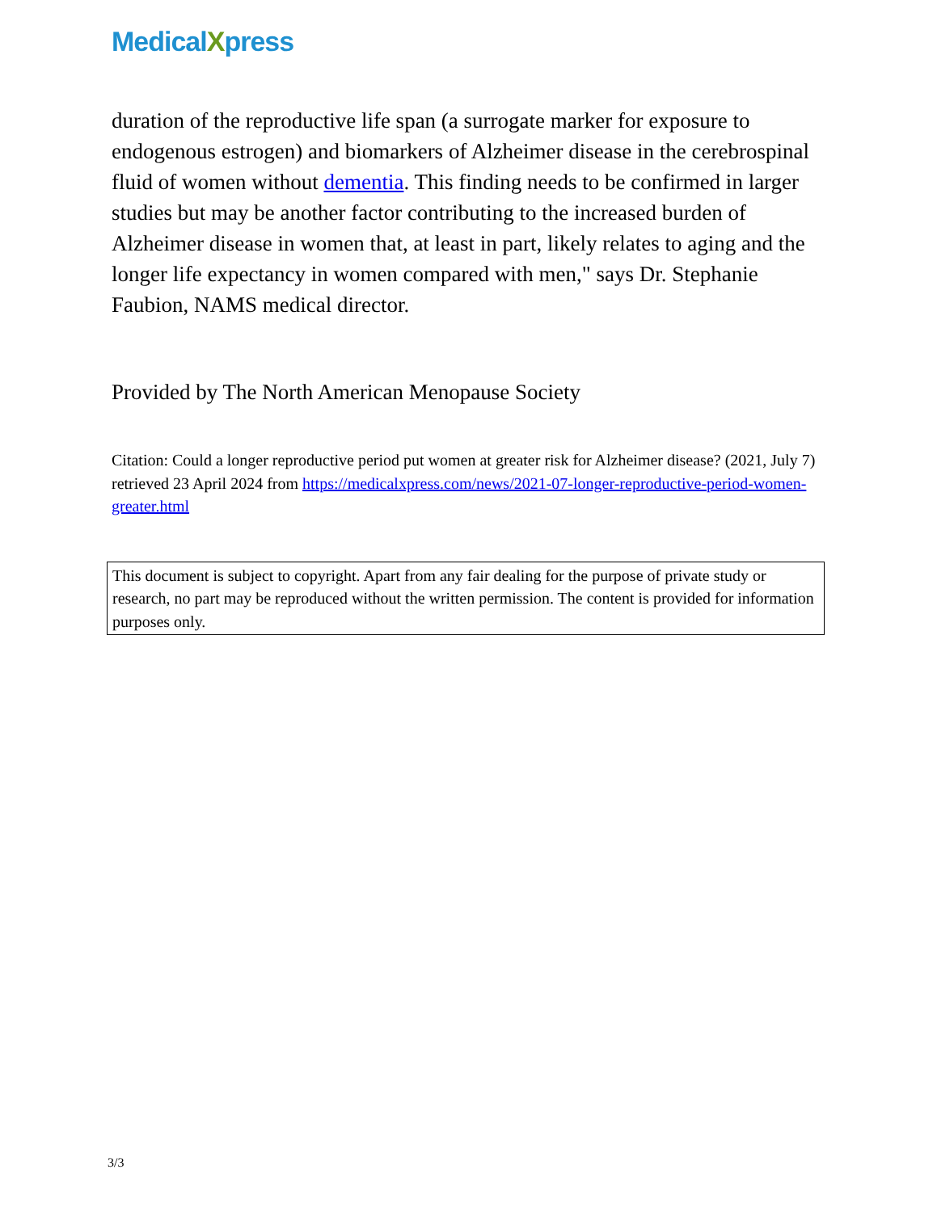MedicalXpress
duration of the reproductive life span (a surrogate marker for exposure to endogenous estrogen) and biomarkers of Alzheimer disease in the cerebrospinal fluid of women without dementia. This finding needs to be confirmed in larger studies but may be another factor contributing to the increased burden of Alzheimer disease in women that, at least in part, likely relates to aging and the longer life expectancy in women compared with men," says Dr. Stephanie Faubion, NAMS medical director.
Provided by The North American Menopause Society
Citation: Could a longer reproductive period put women at greater risk for Alzheimer disease? (2021, July 7) retrieved 23 April 2024 from https://medicalxpress.com/news/2021-07-longer-reproductive-period-women-greater.html
This document is subject to copyright. Apart from any fair dealing for the purpose of private study or research, no part may be reproduced without the written permission. The content is provided for information purposes only.
3/3